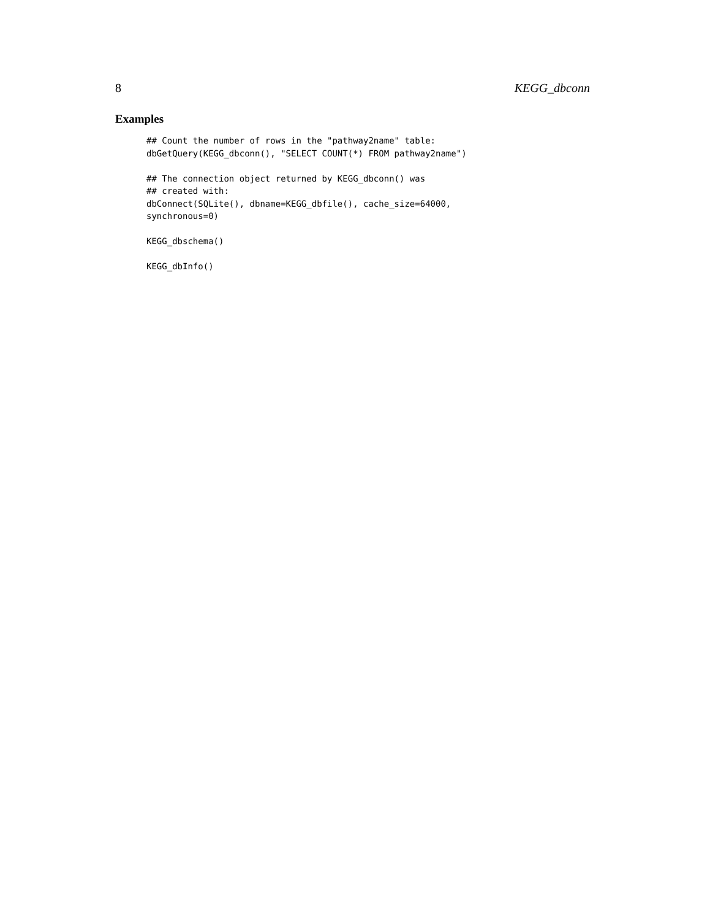8 KEGG_dbconn
Examples
## Count the number of rows in the "pathway2name" table:
dbGetQuery(KEGG_dbconn(), "SELECT COUNT(*) FROM pathway2name")

## The connection object returned by KEGG_dbconn() was
## created with:
dbConnect(SQLite(), dbname=KEGG_dbfile(), cache_size=64000,
synchronous=0)

KEGG_dbschema()

KEGG_dbInfo()